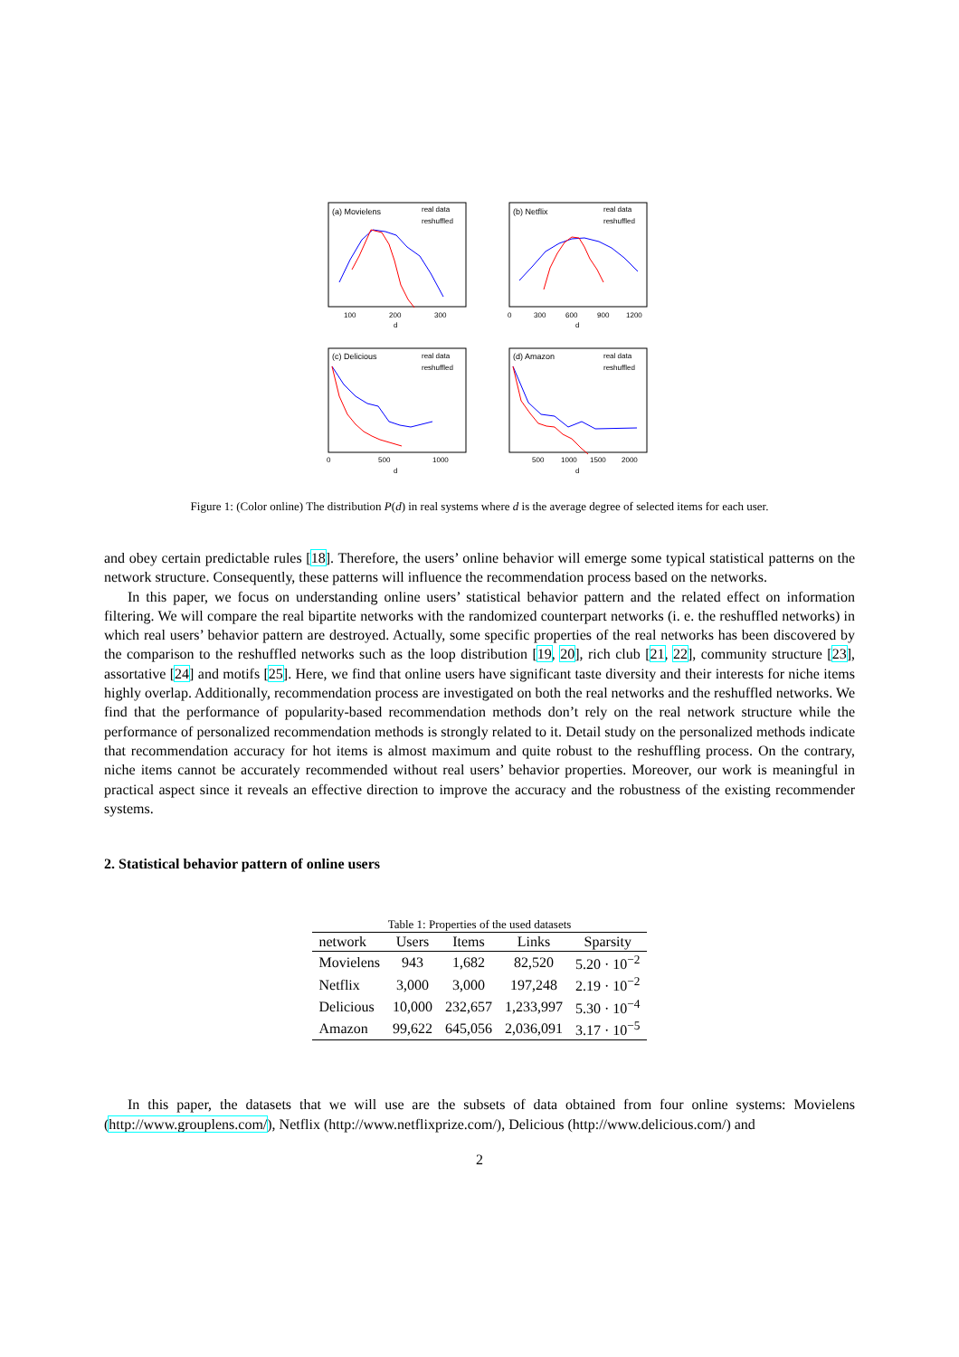(a) Movielens
(b) Netflix
(c) Delicious
(d) Amazon
real data
reshuffled
real data
reshuffled
real data
reshuffled
real data
reshuffled
100
200
300
d
0
300
600
900
1200
d
0
500
1000
d
500
1000
1500
2000
d
Figure 1: (Color online) The distribution P(d) in real systems where d is the average degree of selected items for each user.
and obey certain predictable rules [18]. Therefore, the users’ online behavior will emerge some typical statistical patterns on the network structure. Consequently, these patterns will influence the recommendation process based on the networks.
In this paper, we focus on understanding online users’ statistical behavior pattern and the related effect on information filtering. We will compare the real bipartite networks with the randomized counterpart networks (i. e. the reshuffled networks) in which real users’ behavior pattern are destroyed. Actually, some specific properties of the real networks has been discovered by the comparison to the reshuffled networks such as the loop distribution [19, 20], rich club [21, 22], community structure [23], assortative [24] and motifs [25]. Here, we find that online users have significant taste diversity and their interests for niche items highly overlap. Additionally, recommendation process are investigated on both the real networks and the reshuffled networks. We find that the performance of popularity-based recommendation methods don’t rely on the real network structure while the performance of personalized recommendation methods is strongly related to it. Detail study on the personalized methods indicate that recommendation accuracy for hot items is almost maximum and quite robust to the reshuffling process. On the contrary, niche items cannot be accurately recommended without real users’ behavior properties. Moreover, our work is meaningful in practical aspect since it reveals an effective direction to improve the accuracy and the robustness of the existing recommender systems.
2. Statistical behavior pattern of online users
Table 1: Properties of the used datasets
| network | Users | Items | Links | Sparsity |
| --- | --- | --- | --- | --- |
| Movielens | 943 | 1,682 | 82,520 | 5.20 · 10<sup>−2</sup> |
| Netflix | 3,000 | 3,000 | 197,248 | 2.19 · 10<sup>−2</sup> |
| Delicious | 10,000 | 232,657 | 1,233,997 | 5.30 · 10<sup>−4</sup> |
| Amazon | 99,622 | 645,056 | 2,036,091 | 3.17 · 10<sup>−5</sup> |
In this paper, the datasets that we will use are the subsets of data obtained from four online systems: Movielens (http://www.grouplens.com/), Netflix (http://www.netflixprize.com/), Delicious (http://www.delicious.com/) and
2